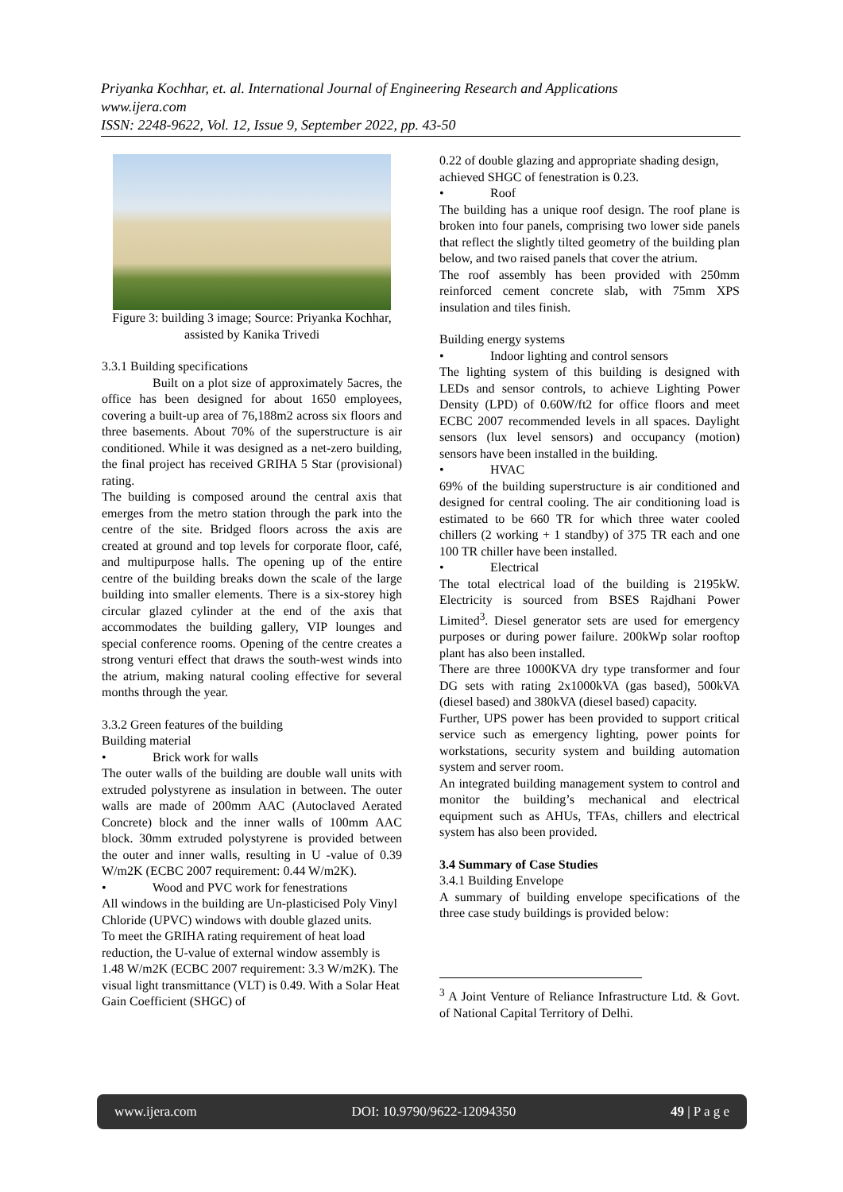Priyanka Kochhar, et. al. International Journal of Engineering Research and Applications
www.ijera.com
ISSN: 2248-9622, Vol. 12, Issue 9, September 2022, pp. 43-50
Figure 3: building 3 image; Source: Priyanka Kochhar, assisted by Kanika Trivedi
3.3.1 Building specifications
Built on a plot size of approximately 5acres, the office has been designed for about 1650 employees, covering a built-up area of 76,188m2 across six floors and three basements. About 70% of the superstructure is air conditioned. While it was designed as a net-zero building, the final project has received GRIHA 5 Star (provisional) rating.
The building is composed around the central axis that emerges from the metro station through the park into the centre of the site. Bridged floors across the axis are created at ground and top levels for corporate floor, café, and multipurpose halls. The opening up of the entire centre of the building breaks down the scale of the large building into smaller elements. There is a six-storey high circular glazed cylinder at the end of the axis that accommodates the building gallery, VIP lounges and special conference rooms. Opening of the centre creates a strong venturi effect that draws the south-west winds into the atrium, making natural cooling effective for several months through the year.
3.3.2 Green features of the building
Building material
• Brick work for walls
The outer walls of the building are double wall units with extruded polystyrene as insulation in between. The outer walls are made of 200mm AAC (Autoclaved Aerated Concrete) block and the inner walls of 100mm AAC block. 30mm extruded polystyrene is provided between the outer and inner walls, resulting in U -value of 0.39 W/m2K (ECBC 2007 requirement: 0.44 W/m2K).
• Wood and PVC work for fenestrations
All windows in the building are Un-plasticised Poly Vinyl Chloride (UPVC) windows with double glazed units.
To meet the GRIHA rating requirement of heat load reduction, the U-value of external window assembly is 1.48 W/m2K (ECBC 2007 requirement: 3.3 W/m2K). The visual light transmittance (VLT) is 0.49. With a Solar Heat Gain Coefficient (SHGC) of
0.22 of double glazing and appropriate shading design, achieved SHGC of fenestration is 0.23.
• Roof
The building has a unique roof design. The roof plane is broken into four panels, comprising two lower side panels that reflect the slightly tilted geometry of the building plan below, and two raised panels that cover the atrium.
The roof assembly has been provided with 250mm reinforced cement concrete slab, with 75mm XPS insulation and tiles finish.
Building energy systems
• Indoor lighting and control sensors
The lighting system of this building is designed with LEDs and sensor controls, to achieve Lighting Power Density (LPD) of 0.60W/ft2 for office floors and meet ECBC 2007 recommended levels in all spaces. Daylight sensors (lux level sensors) and occupancy (motion) sensors have been installed in the building.
• HVAC
69% of the building superstructure is air conditioned and designed for central cooling. The air conditioning load is estimated to be 660 TR for which three water cooled chillers (2 working + 1 standby) of 375 TR each and one 100 TR chiller have been installed.
• Electrical
The total electrical load of the building is 2195kW. Electricity is sourced from BSES Rajdhani Power Limited<sup>3</sup>. Diesel generator sets are used for emergency purposes or during power failure. 200kWp solar rooftop plant has also been installed.
There are three 1000KVA dry type transformer and four DG sets with rating 2x1000kVA (gas based), 500kVA (diesel based) and 380kVA (diesel based) capacity.
Further, UPS power has been provided to support critical service such as emergency lighting, power points for workstations, security system and building automation system and server room.
An integrated building management system to control and monitor the building’s mechanical and electrical equipment such as AHUs, TFAs, chillers and electrical system has also been provided.
3.4 Summary of Case Studies
3.4.1 Building Envelope
A summary of building envelope specifications of the three case study buildings is provided below:
<sup>3</sup> A Joint Venture of Reliance Infrastructure Ltd. & Govt. of National Capital Territory of Delhi.
www.ijera.com DOI: 10.9790/9622-12094350 49 | P a g e